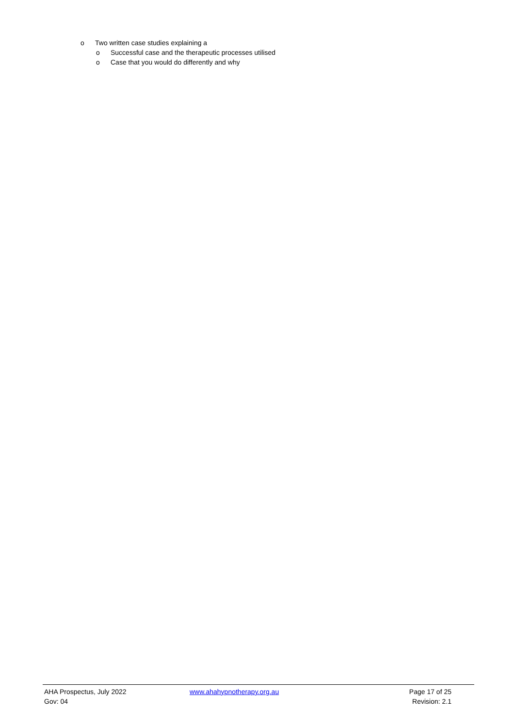o Two written case studies explaining a
o Successful case and the therapeutic processes utilised
o Case that you would do differently and why
AHA Prospectus, July 2022 www.ahahypnotherapy.org.au Page 17 of 25
Gov: 04 Revision: 2.1